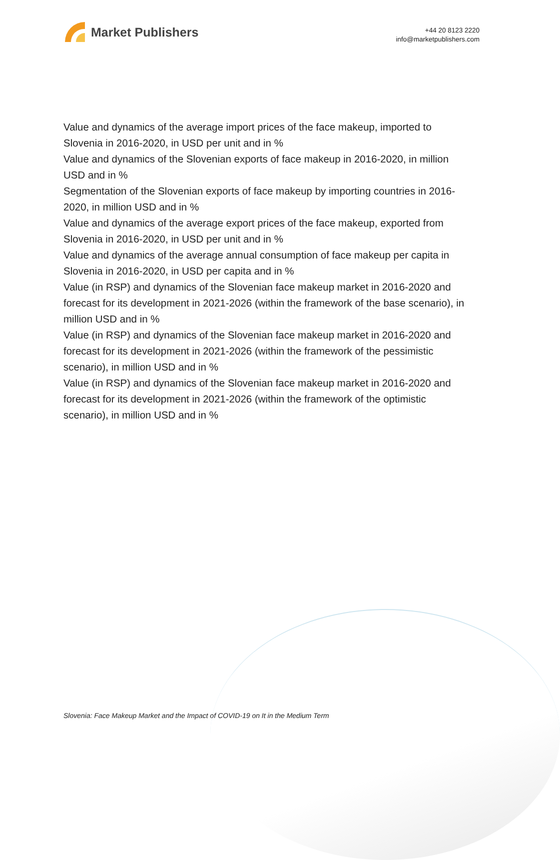Market Publishers
+44 20 8123 2220
info@marketpublishers.com
Value and dynamics of the average import prices of the face makeup, imported to Slovenia in 2016-2020, in USD per unit and in %
Value and dynamics of the Slovenian exports of face makeup in 2016-2020, in million USD and in %
Segmentation of the Slovenian exports of face makeup by importing countries in 2016-2020, in million USD and in %
Value and dynamics of the average export prices of the face makeup, exported from Slovenia in 2016-2020, in USD per unit and in %
Value and dynamics of the average annual consumption of face makeup per capita in Slovenia in 2016-2020, in USD per capita and in %
Value (in RSP) and dynamics of the Slovenian face makeup market in 2016-2020 and forecast for its development in 2021-2026 (within the framework of the base scenario), in million USD and in %
Value (in RSP) and dynamics of the Slovenian face makeup market in 2016-2020 and forecast for its development in 2021-2026 (within the framework of the pessimistic scenario), in million USD and in %
Value (in RSP) and dynamics of the Slovenian face makeup market in 2016-2020 and forecast for its development in 2021-2026 (within the framework of the optimistic scenario), in million USD and in %
Slovenia: Face Makeup Market and the Impact of COVID-19 on It in the Medium Term